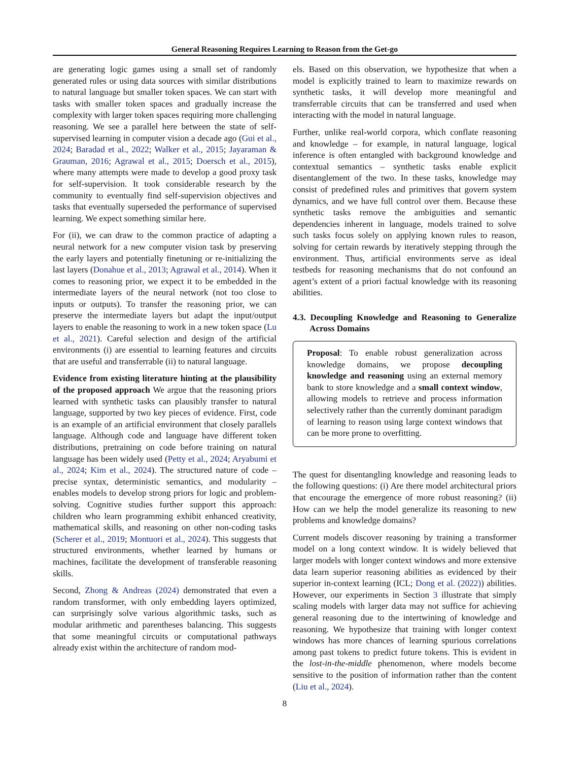General Reasoning Requires Learning to Reason from the Get-go
are generating logic games using a small set of randomly generated rules or using data sources with similar distributions to natural language but smaller token spaces. We can start with tasks with smaller token spaces and gradually increase the complexity with larger token spaces requiring more challenging reasoning. We see a parallel here between the state of self-supervised learning in computer vision a decade ago (Gui et al., 2024; Baradad et al., 2022; Walker et al., 2015; Jayaraman & Grauman, 2016; Agrawal et al., 2015; Doersch et al., 2015), where many attempts were made to develop a good proxy task for self-supervision. It took considerable research by the community to eventually find self-supervision objectives and tasks that eventually superseded the performance of supervised learning. We expect something similar here.
For (ii), we can draw to the common practice of adapting a neural network for a new computer vision task by preserving the early layers and potentially finetuning or re-initializing the last layers (Donahue et al., 2013; Agrawal et al., 2014). When it comes to reasoning prior, we expect it to be embedded in the intermediate layers of the neural network (not too close to inputs or outputs). To transfer the reasoning prior, we can preserve the intermediate layers but adapt the input/output layers to enable the reasoning to work in a new token space (Lu et al., 2021). Careful selection and design of the artificial environments (i) are essential to learning features and circuits that are useful and transferrable (ii) to natural language.
Evidence from existing literature hinting at the plausibility of the proposed approach We argue that the reasoning priors learned with synthetic tasks can plausibly transfer to natural language, supported by two key pieces of evidence. First, code is an example of an artificial environment that closely parallels language. Although code and language have different token distributions, pretraining on code before training on natural language has been widely used (Petty et al., 2024; Aryabumi et al., 2024; Kim et al., 2024). The structured nature of code – precise syntax, deterministic semantics, and modularity – enables models to develop strong priors for logic and problem-solving. Cognitive studies further support this approach: children who learn programming exhibit enhanced creativity, mathematical skills, and reasoning on other non-coding tasks (Scherer et al., 2019; Montuori et al., 2024). This suggests that structured environments, whether learned by humans or machines, facilitate the development of transferable reasoning skills.
Second, Zhong & Andreas (2024) demonstrated that even a random transformer, with only embedding layers optimized, can surprisingly solve various algorithmic tasks, such as modular arithmetic and parentheses balancing. This suggests that some meaningful circuits or computational pathways already exist within the architecture of random mod-
els. Based on this observation, we hypothesize that when a model is explicitly trained to learn to maximize rewards on synthetic tasks, it will develop more meaningful and transferrable circuits that can be transferred and used when interacting with the model in natural language.
Further, unlike real-world corpora, which conflate reasoning and knowledge – for example, in natural language, logical inference is often entangled with background knowledge and contextual semantics – synthetic tasks enable explicit disentanglement of the two. In these tasks, knowledge may consist of predefined rules and primitives that govern system dynamics, and we have full control over them. Because these synthetic tasks remove the ambiguities and semantic dependencies inherent in language, models trained to solve such tasks focus solely on applying known rules to reason, solving for certain rewards by iteratively stepping through the environment. Thus, artificial environments serve as ideal testbeds for reasoning mechanisms that do not confound an agent’s extent of a priori factual knowledge with its reasoning abilities.
4.3. Decoupling Knowledge and Reasoning to Generalize Across Domains
Proposal: To enable robust generalization across knowledge domains, we propose decoupling knowledge and reasoning using an external memory bank to store knowledge and a small context window, allowing models to retrieve and process information selectively rather than the currently dominant paradigm of learning to reason using large context windows that can be more prone to overfitting.
The quest for disentangling knowledge and reasoning leads to the following questions: (i) Are there model architectural priors that encourage the emergence of more robust reasoning? (ii) How can we help the model generalize its reasoning to new problems and knowledge domains?
Current models discover reasoning by training a transformer model on a long context window. It is widely believed that larger models with longer context windows and more extensive data learn superior reasoning abilities as evidenced by their superior in-context learning (ICL; Dong et al. (2022)) abilities. However, our experiments in Section 3 illustrate that simply scaling models with larger data may not suffice for achieving general reasoning due to the intertwining of knowledge and reasoning. We hypothesize that training with longer context windows has more chances of learning spurious correlations among past tokens to predict future tokens. This is evident in the lost-in-the-middle phenomenon, where models become sensitive to the position of information rather than the content (Liu et al., 2024).
8